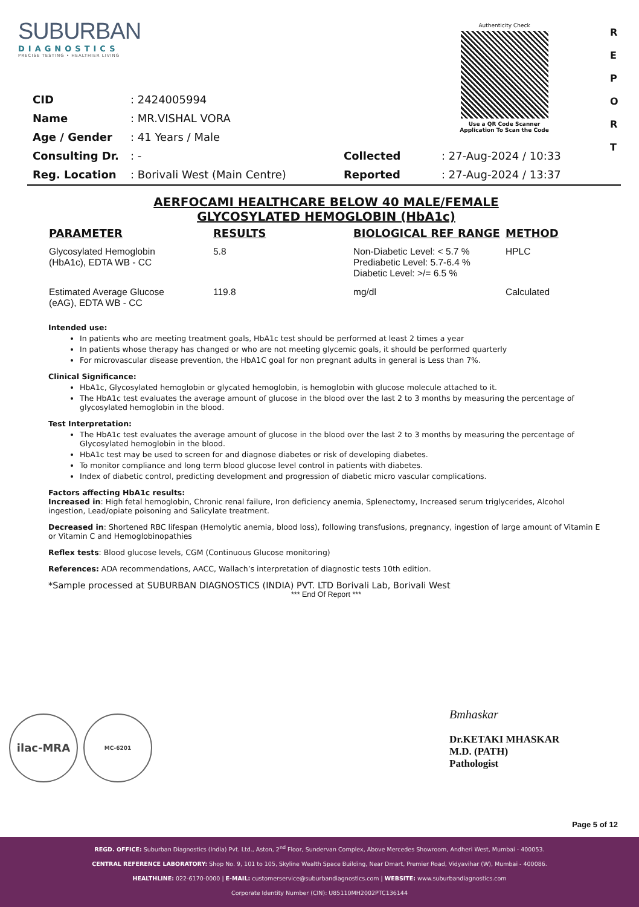SUBURBAN
DIAGNOSTICS
PRECISE TESTING • HEALTHIER LIVING
Authenticity Check
Use a QR Code Scanner
Application To Scan the Code
R E P O R T
| CID | : 2424005994 | | |
| Name | : MR.VISHAL VORA | | |
| Age / Gender | : 41 Years / Male | | |
| Consulting Dr. | : - | Collected | : 27-Aug-2024 / 10:33 |
| Reg. Location | : Borivali West (Main Centre) | Reported | : 27-Aug-2024 / 13:37 |
AERFOCAMI HEALTHCARE BELOW 40 MALE/FEMALE
GLYCOSYLATED HEMOGLOBIN (HbA1c)
| PARAMETER | RESULTS | BIOLOGICAL REF RANGE | METHOD |
| --- | --- | --- | --- |
| Glycosylated Hemoglobin (HbA1c), EDTA WB - CC | 5.8 | Non-Diabetic Level: < 5.7 % Prediabetic Level: 5.7-6.4 % Diabetic Level: >/= 6.5 % | HPLC |
| Estimated Average Glucose (eAG), EDTA WB - CC | 119.8 | mg/dl | Calculated |
Intended use:
In patients who are meeting treatment goals, HbA1c test should be performed at least 2 times a year
In patients whose therapy has changed or who are not meeting glycemic goals, it should be performed quarterly
For microvascular disease prevention, the HbA1C goal for non pregnant adults in general is Less than 7%.
Clinical Significance:
HbA1c, Glycosylated hemoglobin or glycated hemoglobin, is hemoglobin with glucose molecule attached to it.
The HbA1c test evaluates the average amount of glucose in the blood over the last 2 to 3 months by measuring the percentage of glycosylated hemoglobin in the blood.
Test Interpretation:
The HbA1c test evaluates the average amount of glucose in the blood over the last 2 to 3 months by measuring the percentage of Glycosylated hemoglobin in the blood.
HbA1c test may be used to screen for and diagnose diabetes or risk of developing diabetes.
To monitor compliance and long term blood glucose level control in patients with diabetes.
Index of diabetic control, predicting development and progression of diabetic micro vascular complications.
Factors affecting HbA1c results:
Increased in: High fetal hemoglobin, Chronic renal failure, Iron deficiency anemia, Splenectomy, Increased serum triglycerides, Alcohol ingestion, Lead/opiate poisoning and Salicylate treatment.
Decreased in: Shortened RBC lifespan (Hemolytic anemia, blood loss), following transfusions, pregnancy, ingestion of large amount of Vitamin E or Vitamin C and Hemoglobinopathies
Reflex tests: Blood glucose levels, CGM (Continuous Glucose monitoring)
References: ADA recommendations, AACC, Wallach’s interpretation of diagnostic tests 10th edition.
*Sample processed at SUBURBAN DIAGNOSTICS (INDIA) PVT. LTD Borivali Lab, Borivali West
*** End Of Report ***
ilac-MRA MC-6201
Bmhaskar
Dr.KETAKI MHASKAR
M.D. (PATH)
Pathologist
Page 5 of 12
REGD. OFFICE: Suburban Diagnostics (India) Pvt. Ltd., Aston, 2<sup>nd</sup> Floor, Sundervan Complex, Above Mercedes Showroom, Andheri West, Mumbai - 400053.
CENTRAL REFERENCE LABORATORY: Shop No. 9, 101 to 105, Skyline Wealth Space Building, Near Dmart, Premier Road, Vidyavihar (W), Mumbai - 400086.
HEALTHLINE: 022-6170-0000 | E-MAIL: customerservice@suburbandiagnostics.com | WEBSITE: www.suburbandiagnostics.com
Corporate Identity Number (CIN): U85110MH2002PTC136144